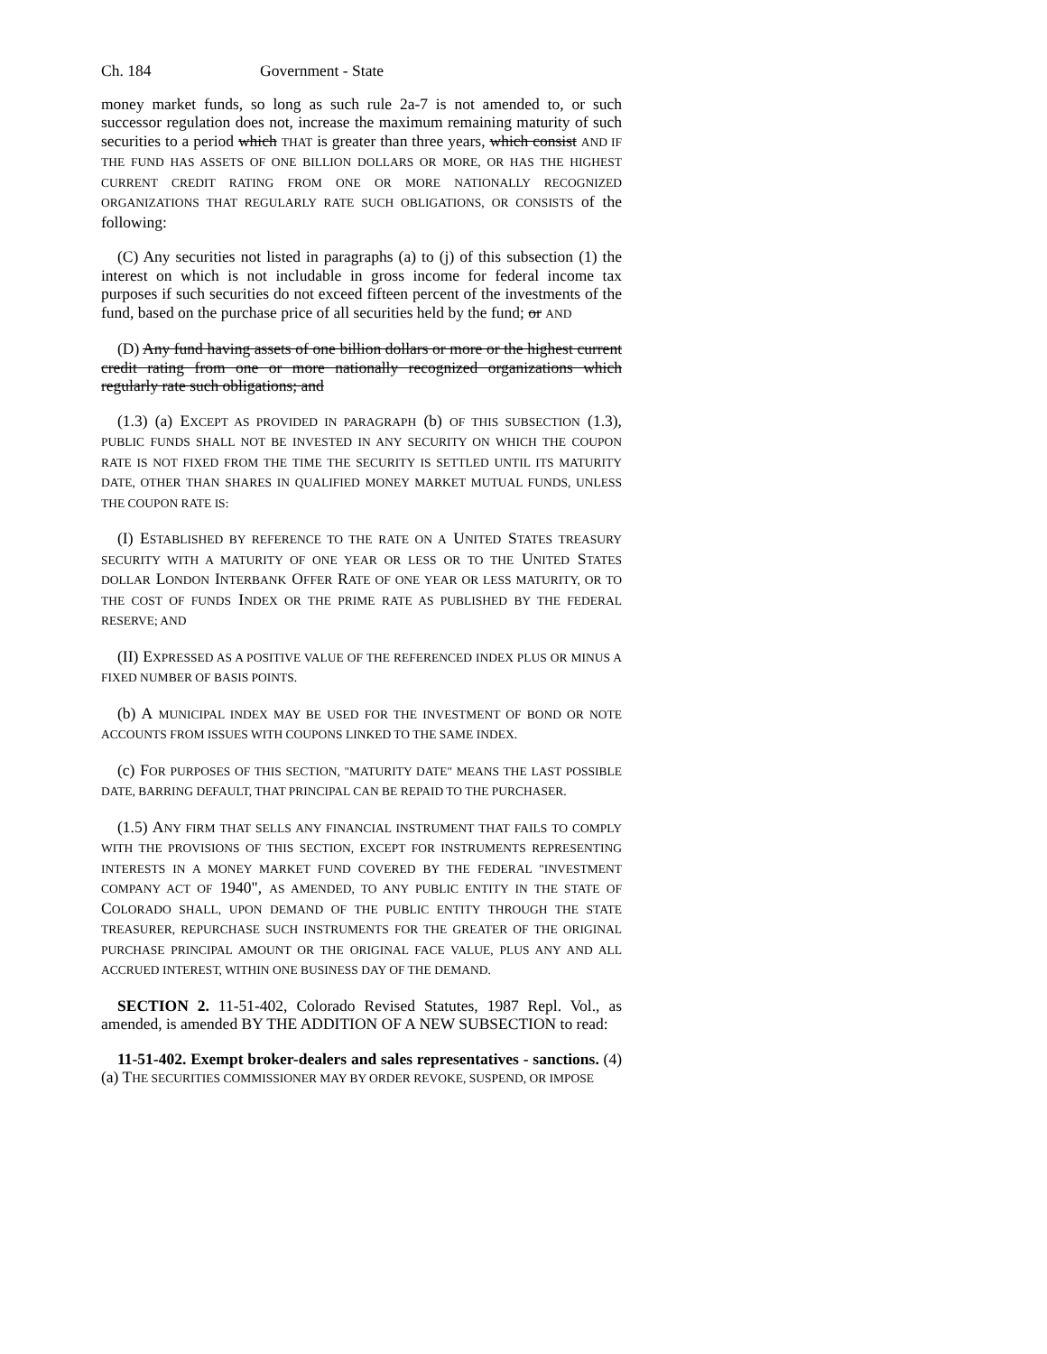Ch. 184 Government - State
money market funds, so long as such rule 2a-7 is not amended to, or such successor regulation does not, increase the maximum remaining maturity of such securities to a period which THAT is greater than three years, which consist AND IF THE FUND HAS ASSETS OF ONE BILLION DOLLARS OR MORE, OR HAS THE HIGHEST CURRENT CREDIT RATING FROM ONE OR MORE NATIONALLY RECOGNIZED ORGANIZATIONS THAT REGULARLY RATE SUCH OBLIGATIONS, OR CONSISTS of the following:
(C) Any securities not listed in paragraphs (a) to (j) of this subsection (1) the interest on which is not includable in gross income for federal income tax purposes if such securities do not exceed fifteen percent of the investments of the fund, based on the purchase price of all securities held by the fund; or AND
(D) Any fund having assets of one billion dollars or more or the highest current credit rating from one or more nationally recognized organizations which regularly rate such obligations; and
(1.3) (a) EXCEPT AS PROVIDED IN PARAGRAPH (b) OF THIS SUBSECTION (1.3), PUBLIC FUNDS SHALL NOT BE INVESTED IN ANY SECURITY ON WHICH THE COUPON RATE IS NOT FIXED FROM THE TIME THE SECURITY IS SETTLED UNTIL ITS MATURITY DATE, OTHER THAN SHARES IN QUALIFIED MONEY MARKET MUTUAL FUNDS, UNLESS THE COUPON RATE IS:
(I) ESTABLISHED BY REFERENCE TO THE RATE ON A UNITED STATES TREASURY SECURITY WITH A MATURITY OF ONE YEAR OR LESS OR TO THE UNITED STATES DOLLAR LONDON INTERBANK OFFER RATE OF ONE YEAR OR LESS MATURITY, OR TO THE COST OF FUNDS INDEX OR THE PRIME RATE AS PUBLISHED BY THE FEDERAL RESERVE; AND
(II) EXPRESSED AS A POSITIVE VALUE OF THE REFERENCED INDEX PLUS OR MINUS A FIXED NUMBER OF BASIS POINTS.
(b) A MUNICIPAL INDEX MAY BE USED FOR THE INVESTMENT OF BOND OR NOTE ACCOUNTS FROM ISSUES WITH COUPONS LINKED TO THE SAME INDEX.
(c) FOR PURPOSES OF THIS SECTION, "MATURITY DATE" MEANS THE LAST POSSIBLE DATE, BARRING DEFAULT, THAT PRINCIPAL CAN BE REPAID TO THE PURCHASER.
(1.5) ANY FIRM THAT SELLS ANY FINANCIAL INSTRUMENT THAT FAILS TO COMPLY WITH THE PROVISIONS OF THIS SECTION, EXCEPT FOR INSTRUMENTS REPRESENTING INTERESTS IN A MONEY MARKET FUND COVERED BY THE FEDERAL "INVESTMENT COMPANY ACT OF 1940", AS AMENDED, TO ANY PUBLIC ENTITY IN THE STATE OF COLORADO SHALL, UPON DEMAND OF THE PUBLIC ENTITY THROUGH THE STATE TREASURER, REPURCHASE SUCH INSTRUMENTS FOR THE GREATER OF THE ORIGINAL PURCHASE PRINCIPAL AMOUNT OR THE ORIGINAL FACE VALUE, PLUS ANY AND ALL ACCRUED INTEREST, WITHIN ONE BUSINESS DAY OF THE DEMAND.
SECTION 2. 11-51-402, Colorado Revised Statutes, 1987 Repl. Vol., as amended, is amended BY THE ADDITION OF A NEW SUBSECTION to read:
11-51-402. Exempt broker-dealers and sales representatives - sanctions. (4) (a) THE SECURITIES COMMISSIONER MAY BY ORDER REVOKE, SUSPEND, OR IMPOSE